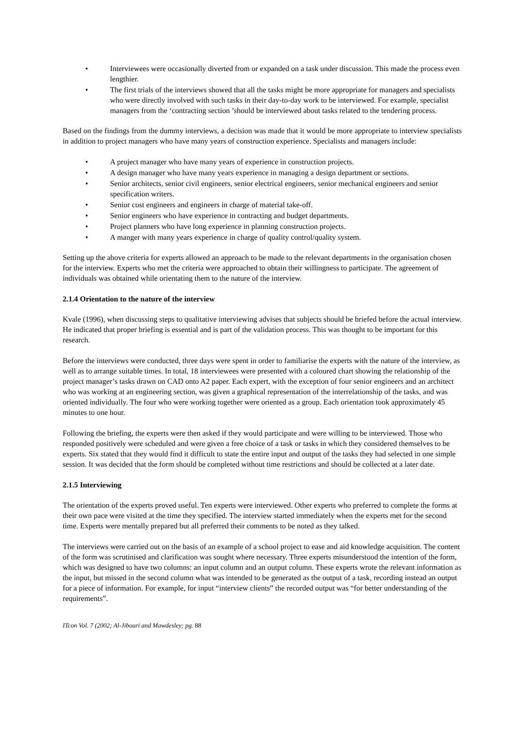• Interviewees were occasionally diverted from or expanded on a task under discussion. This made the process even lengthier.
• The first trials of the interviews showed that all the tasks might be more appropriate for managers and specialists who were directly involved with such tasks in their day-to-day work to be interviewed. For example, specialist managers from the ‘contracting section ’should be interviewed about tasks related to the tendering process.
Based on the findings from the dummy interviews, a decision was made that it would be more appropriate to interview specialists in addition to project managers who have many years of construction experience. Specialists and managers include:
• A project manager who have many years of experience in construction projects.
• A design manager who have many years experience in managing a design department or sections.
• Senior architects, senior civil engineers, senior electrical engineers, senior mechanical engineers and senior specification writers.
• Senior cost engineers and engineers in charge of material take-off.
• Senior engineers who have experience in contracting and budget departments.
• Project planners who have long experience in planning construction projects.
• A manger with many years experience in charge of quality control/quality system.
Setting up the above criteria for experts allowed an approach to be made to the relevant departments in the organisation chosen for the interview. Experts who met the criteria were approached to obtain their willingness to participate. The agreement of individuals was obtained while orientating them to the nature of the interview.
2.1.4 Orientation to the nature of the interview
Kvale (1996), when discussing steps to qualitative interviewing advises that subjects should be briefed before the actual interview. He indicated that proper briefing is essential and is part of the validation process. This was thought to be important for this research.
Before the interviews were conducted, three days were spent in order to familiarise the experts with the nature of the interview, as well as to arrange suitable times. In total, 18 interviewees were presented with a coloured chart showing the relationship of the project manager’s tasks drawn on CAD onto A2 paper. Each expert, with the exception of four senior engineers and an architect who was working at an engineering section, was given a graphical representation of the interrelationship of the tasks, and was oriented individually. The four who were working together were oriented as a group. Each orientation took approximately 45 minutes to one hour.
Following the briefing, the experts were then asked if they would participate and were willing to be interviewed. Those who responded positively were scheduled and were given a free choice of a task or tasks in which they considered themselves to be experts. Six stated that they would find it difficult to state the entire input and output of the tasks they had selected in one simple session. It was decided that the form should be completed without time restrictions and should be collected at a later date.
2.1.5 Interviewing
The orientation of the experts proved useful. Ten experts were interviewed. Other experts who preferred to complete the forms at their own pace were visited at the time they specified. The interview started immediately when the experts met for the second time. Experts were mentally prepared but all preferred their comments to be noted as they talked.
The interviews were carried out on the basis of an example of a school project to ease and aid knowledge acquisition. The content of the form was scrutinised and clarification was sought where necessary. Three experts misunderstood the intention of the form, which was designed to have two columns: an input column and an output column. These experts wrote the relevant information as the input, but missed in the second column what was intended to be generated as the output of a task, recording instead an output for a piece of information. For example, for input “interview clients” the recorded output was “for better understanding of the requirements”.
ITcon Vol. 7 (2002; Al-Jibouri and Mawdesley; pg. 88